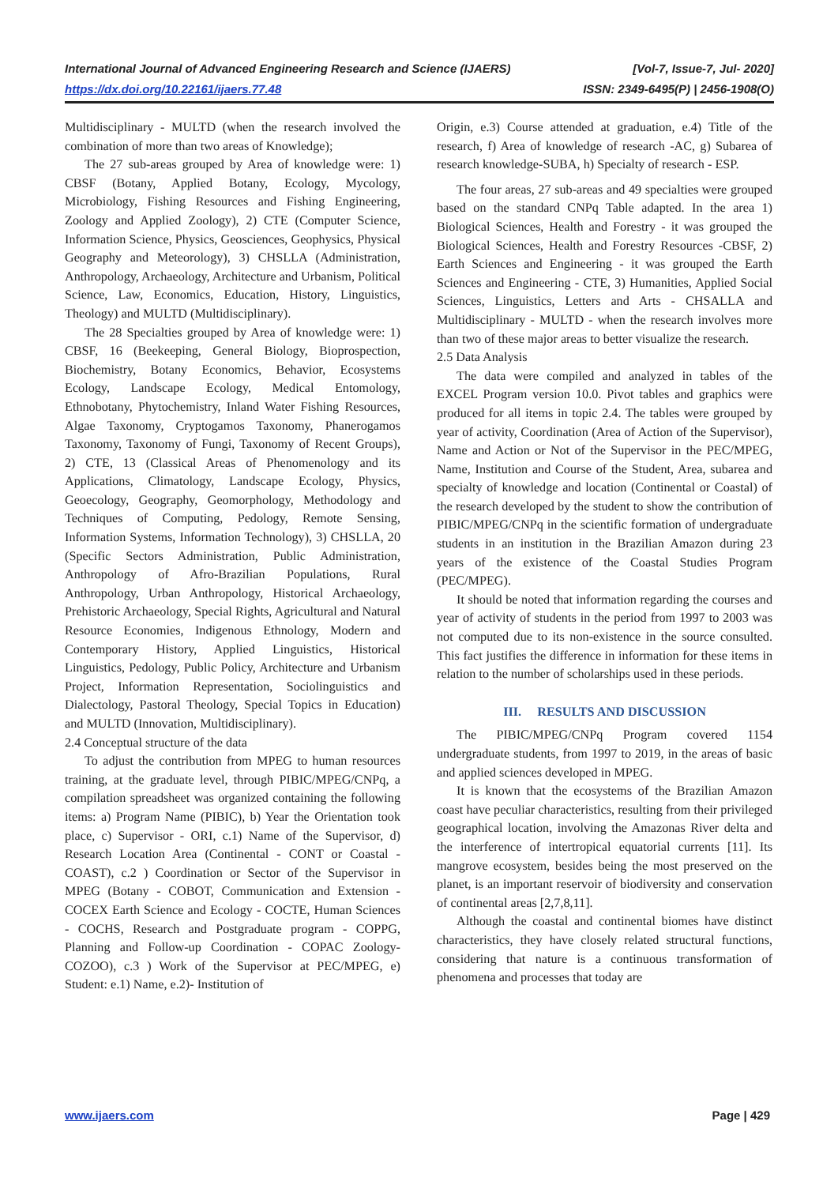International Journal of Advanced Engineering Research and Science (IJAERS) [Vol-7, Issue-7, Jul- 2020]
https://dx.doi.org/10.22161/ijaers.77.48 ISSN: 2349-6495(P) | 2456-1908(O)
Multidisciplinary - MULTD (when the research involved the combination of more than two areas of Knowledge);
The 27 sub-areas grouped by Area of knowledge were: 1) CBSF (Botany, Applied Botany, Ecology, Mycology, Microbiology, Fishing Resources and Fishing Engineering, Zoology and Applied Zoology), 2) CTE (Computer Science, Information Science, Physics, Geosciences, Geophysics, Physical Geography and Meteorology), 3) CHSLLA (Administration, Anthropology, Archaeology, Architecture and Urbanism, Political Science, Law, Economics, Education, History, Linguistics, Theology) and MULTD (Multidisciplinary).
The 28 Specialties grouped by Area of knowledge were: 1) CBSF, 16 (Beekeeping, General Biology, Bioprospection, Biochemistry, Botany Economics, Behavior, Ecosystems Ecology, Landscape Ecology, Medical Entomology, Ethnobotany, Phytochemistry, Inland Water Fishing Resources, Algae Taxonomy, Cryptogamos Taxonomy, Phanerogamos Taxonomy, Taxonomy of Fungi, Taxonomy of Recent Groups), 2) CTE, 13 (Classical Areas of Phenomenology and its Applications, Climatology, Landscape Ecology, Physics, Geoecology, Geography, Geomorphology, Methodology and Techniques of Computing, Pedology, Remote Sensing, Information Systems, Information Technology), 3) CHSLLA, 20 (Specific Sectors Administration, Public Administration, Anthropology of Afro-Brazilian Populations, Rural Anthropology, Urban Anthropology, Historical Archaeology, Prehistoric Archaeology, Special Rights, Agricultural and Natural Resource Economies, Indigenous Ethnology, Modern and Contemporary History, Applied Linguistics, Historical Linguistics, Pedology, Public Policy, Architecture and Urbanism Project, Information Representation, Sociolinguistics and Dialectology, Pastoral Theology, Special Topics in Education) and MULTD (Innovation, Multidisciplinary).
2.4 Conceptual structure of the data
To adjust the contribution from MPEG to human resources training, at the graduate level, through PIBIC/MPEG/CNPq, a compilation spreadsheet was organized containing the following items: a) Program Name (PIBIC), b) Year the Orientation took place, c) Supervisor - ORI, c.1) Name of the Supervisor, d) Research Location Area (Continental - CONT or Coastal - COAST), c.2 ) Coordination or Sector of the Supervisor in MPEG (Botany - COBOT, Communication and Extension - COCEX Earth Science and Ecology - COCTE, Human Sciences - COCHS, Research and Postgraduate program - COPPG, Planning and Follow-up Coordination - COPAC Zoology-COZOO), c.3 ) Work of the Supervisor at PEC/MPEG, e) Student: e.1) Name, e.2)- Institution of
Origin, e.3) Course attended at graduation, e.4) Title of the research, f) Area of knowledge of research -AC, g) Subarea of research knowledge-SUBA, h) Specialty of research - ESP.
The four areas, 27 sub-areas and 49 specialties were grouped based on the standard CNPq Table adapted. In the area 1) Biological Sciences, Health and Forestry - it was grouped the Biological Sciences, Health and Forestry Resources -CBSF, 2) Earth Sciences and Engineering - it was grouped the Earth Sciences and Engineering - CTE, 3) Humanities, Applied Social Sciences, Linguistics, Letters and Arts - CHSALLA and Multidisciplinary - MULTD - when the research involves more than two of these major areas to better visualize the research.
2.5 Data Analysis
The data were compiled and analyzed in tables of the EXCEL Program version 10.0. Pivot tables and graphics were produced for all items in topic 2.4. The tables were grouped by year of activity, Coordination (Area of Action of the Supervisor), Name and Action or Not of the Supervisor in the PEC/MPEG, Name, Institution and Course of the Student, Area, subarea and specialty of knowledge and location (Continental or Coastal) of the research developed by the student to show the contribution of PIBIC/MPEG/CNPq in the scientific formation of undergraduate students in an institution in the Brazilian Amazon during 23 years of the existence of the Coastal Studies Program (PEC/MPEG).
It should be noted that information regarding the courses and year of activity of students in the period from 1997 to 2003 was not computed due to its non-existence in the source consulted. This fact justifies the difference in information for these items in relation to the number of scholarships used in these periods.
III. RESULTS AND DISCUSSION
The PIBIC/MPEG/CNPq Program covered 1154 undergraduate students, from 1997 to 2019, in the areas of basic and applied sciences developed in MPEG.
It is known that the ecosystems of the Brazilian Amazon coast have peculiar characteristics, resulting from their privileged geographical location, involving the Amazonas River delta and the interference of intertropical equatorial currents [11]. Its mangrove ecosystem, besides being the most preserved on the planet, is an important reservoir of biodiversity and conservation of continental areas [2,7,8,11].
Although the coastal and continental biomes have distinct characteristics, they have closely related structural functions, considering that nature is a continuous transformation of phenomena and processes that today are
www.ijaers.com Page | 429